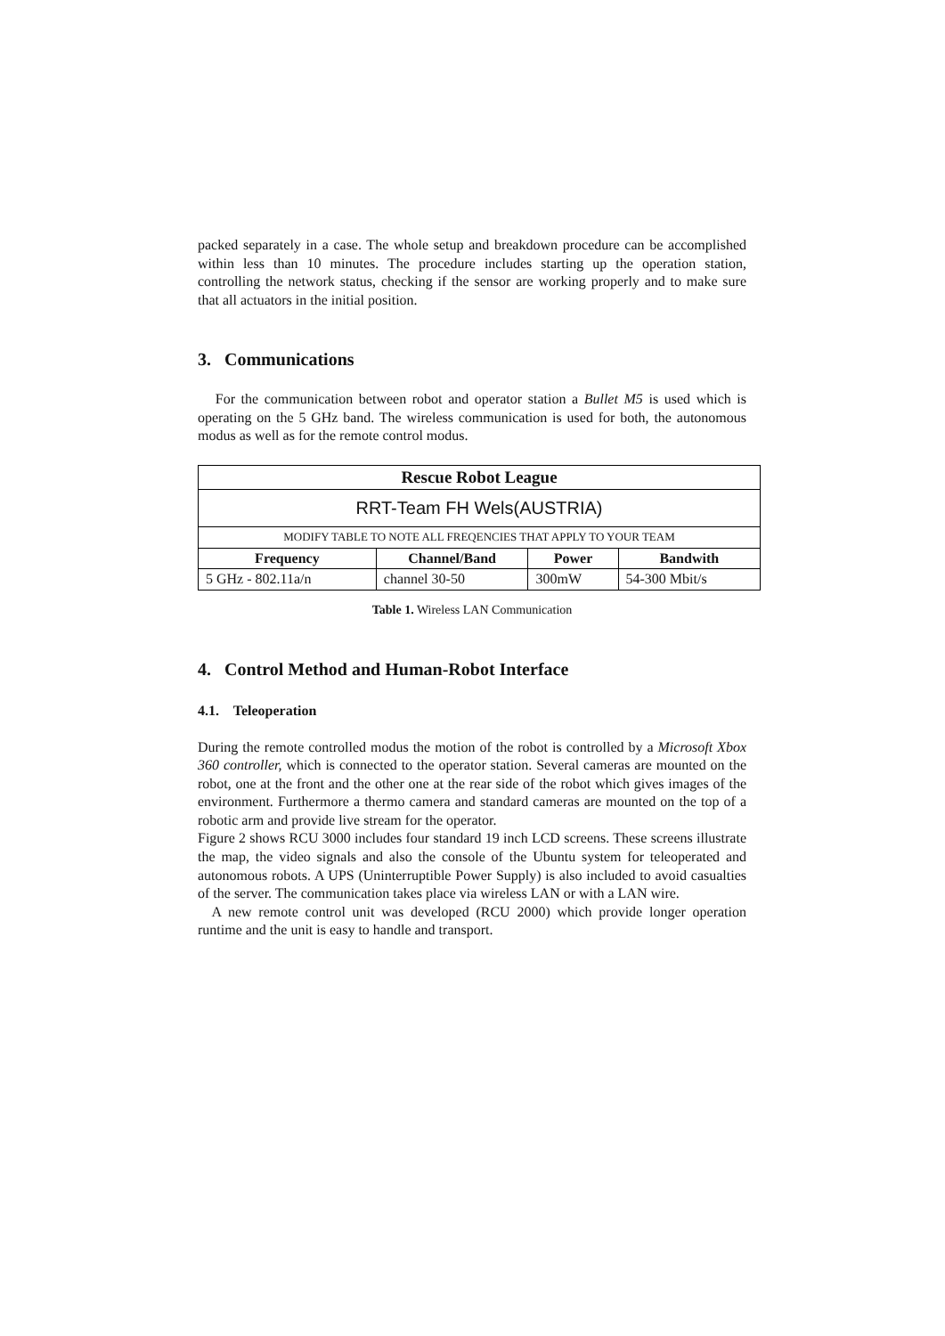packed separately in a case. The whole setup and breakdown procedure can be accomplished within less than 10 minutes. The procedure includes starting up the operation station, controlling the network status, checking if the sensor are working properly and to make sure that all actuators in the initial position.
3. Communications
For the communication between robot and operator station a Bullet M5 is used which is operating on the 5 GHz band. The wireless communication is used for both, the autonomous modus as well as for the remote control modus.
| Rescue Robot League | | | |
| --- | --- | --- | --- |
| RRT-Team FH Wels(AUSTRIA) | | | |
| MODIFY TABLE TO NOTE ALL FREQENCIES THAT APPLY TO YOUR TEAM | | | |
| Frequency | Channel/Band | Power | Bandwith |
| 5 GHz - 802.11a/n | channel 30-50 | 300mW | 54-300 Mbit/s |
Table 1. Wireless LAN Communication
4. Control Method and Human-Robot Interface
4.1. Teleoperation
During the remote controlled modus the motion of the robot is controlled by a Microsoft Xbox 360 controller, which is connected to the operator station. Several cameras are mounted on the robot, one at the front and the other one at the rear side of the robot which gives images of the environment. Furthermore a thermo camera and standard cameras are mounted on the top of a robotic arm and provide live stream for the operator.
Figure 2 shows RCU 3000 includes four standard 19 inch LCD screens. These screens illustrate the map, the video signals and also the console of the Ubuntu system for teleoperated and autonomous robots. A UPS (Uninterruptible Power Supply) is also included to avoid casualties of the server. The communication takes place via wireless LAN or with a LAN wire.
A new remote control unit was developed (RCU 2000) which provide longer operation runtime and the unit is easy to handle and transport.